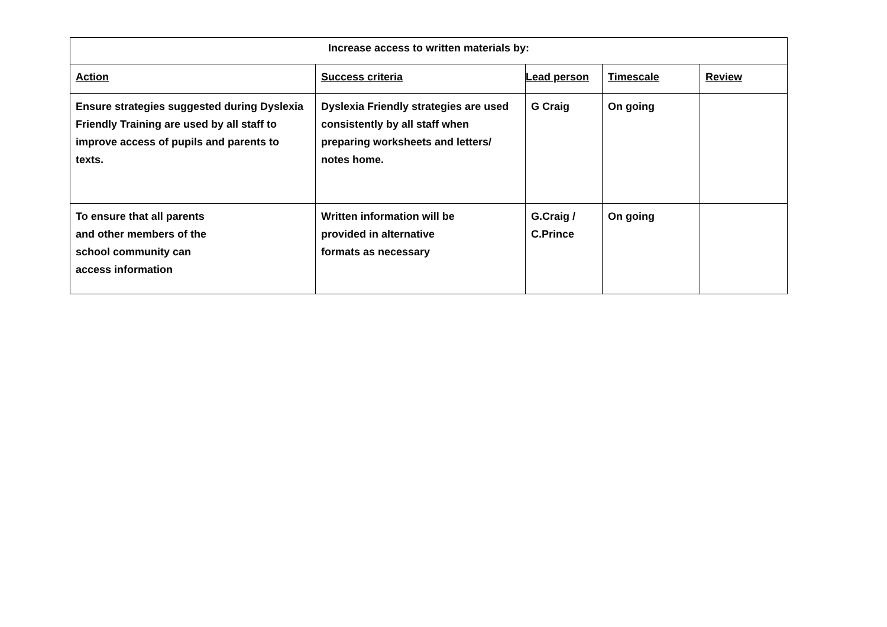| Increase access to written materials by: | | | | |
| --- | --- | --- | --- | --- |
| Action | Success criteria | Lead person | Timescale | Review |
| Ensure strategies suggested during Dyslexia Friendly Training are used by all staff to improve access of pupils and parents to texts. | Dyslexia Friendly strategies are used consistently by all staff when preparing worksheets and letters/ notes home. | G Craig | On going | |
| To ensure that all parents and other members of the school community can access information | Written information will be provided in alternative formats as necessary | G.Craig / C.Prince | On going | |